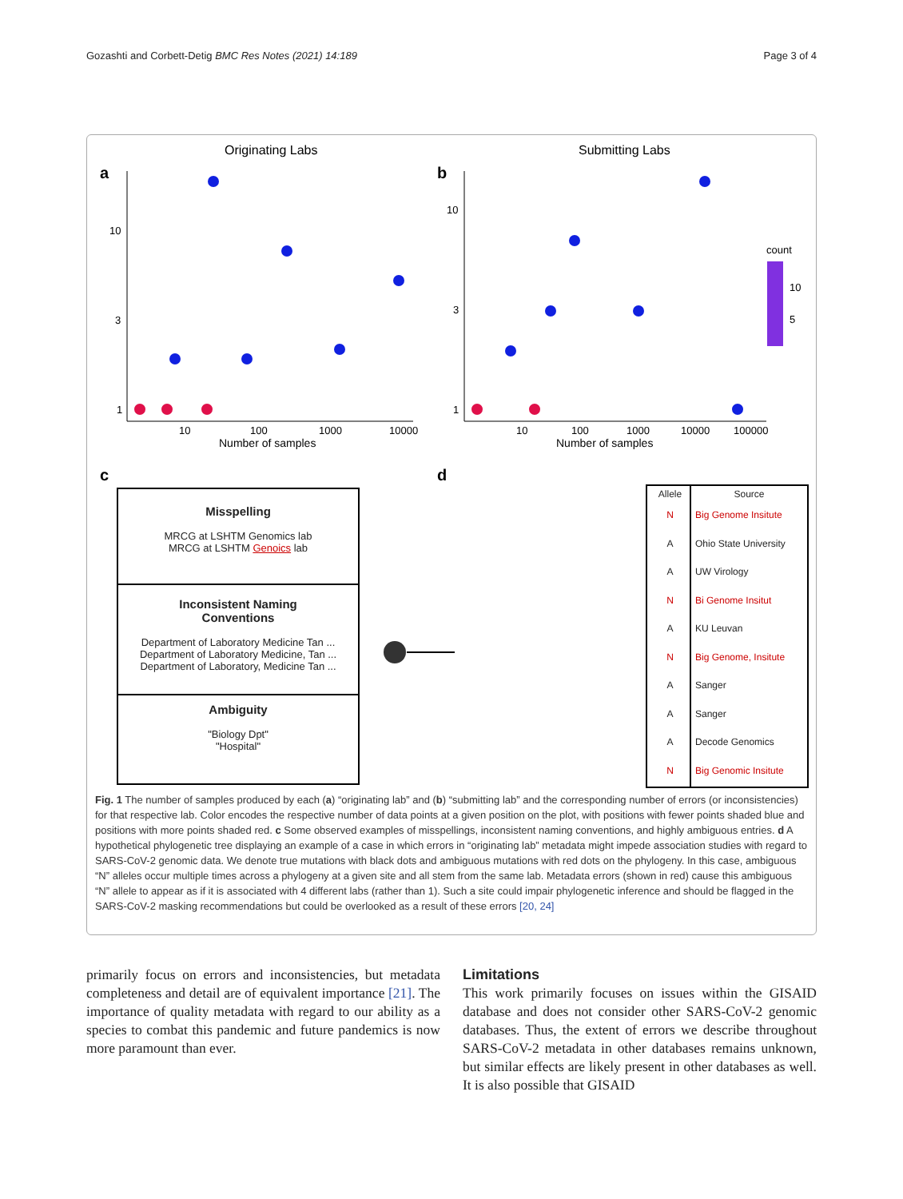Gozashti and Corbett-Detig BMC Res Notes (2021) 14:189 Page 3 of 4
Originating Labs
Submitting Labs
a
b
10
3
1
10
3
1
10
100
1000
10000
10
100
1000
10000
100000
Number of samples
Number of samples
count
10
5
c
d
Misspelling
MRCG at LSHTM Genomics lab
MRCG at LSHTM Genoics lab
Inconsistent Naming
Conventions
Department of Laboratory Medicine Tan ...
Department of Laboratory Medicine, Tan ...
Department of Laboratory, Medicine Tan ...
Ambiguity
"Biology Dpt"
"Hospital"
Allele Source
N Big Genome Insitute
A Ohio State University
A UW Virology
N Bi Genome Insitut
A KU Leuvan
N Big Genome, Insitute
A Sanger
A Sanger
A Decode Genomics
N Big Genomic Insitute
Fig. 1 The number of samples produced by each (a) “originating lab” and (b) “submitting lab” and the corresponding number of errors (or inconsistencies) for that respective lab. Color encodes the respective number of data points at a given position on the plot, with positions with fewer points shaded blue and positions with more points shaded red. c Some observed examples of misspellings, inconsistent naming conventions, and highly ambiguous entries. d A hypothetical phylogenetic tree displaying an example of a case in which errors in “originating lab” metadata might impede association studies with regard to SARS-CoV-2 genomic data. We denote true mutations with black dots and ambiguous mutations with red dots on the phylogeny. In this case, ambiguous “N” alleles occur multiple times across a phylogeny at a given site and all stem from the same lab. Metadata errors (shown in red) cause this ambiguous “N” allele to appear as if it is associated with 4 different labs (rather than 1). Such a site could impair phylogenetic inference and should be flagged in the SARS-CoV-2 masking recommendations but could be overlooked as a result of these errors [20, 24]
primarily focus on errors and inconsistencies, but metadata completeness and detail are of equivalent importance [21]. The importance of quality metadata with regard to our ability as a species to combat this pandemic and future pandemics is now more paramount than ever.
Limitations
This work primarily focuses on issues within the GISAID database and does not consider other SARS-CoV-2 genomic databases. Thus, the extent of errors we describe throughout SARS-CoV-2 metadata in other databases remains unknown, but similar effects are likely present in other databases as well. It is also possible that GISAID